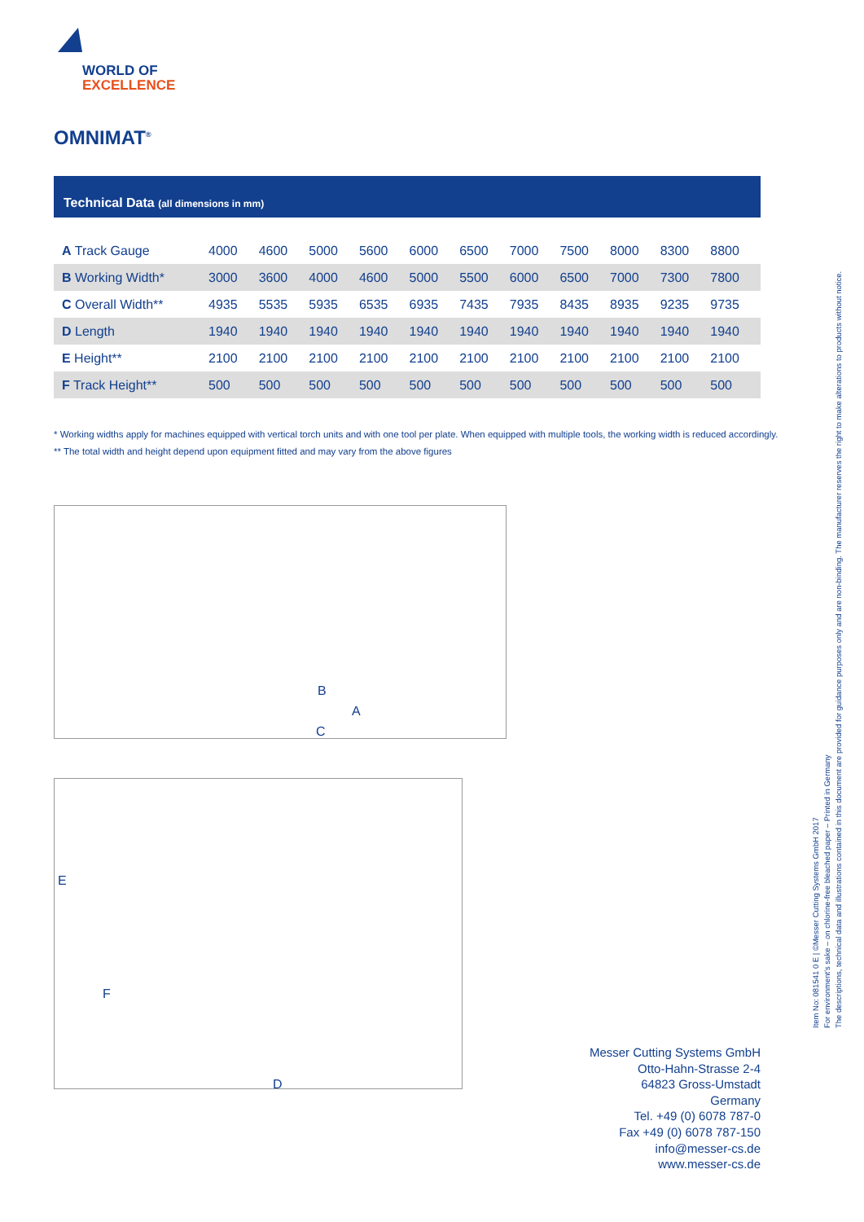WORLD OF
EXCELLENCE
OMNIMAT<sup>®</sup>
Technical Data (all dimensions in mm)
| A Track Gauge | 4000 | 4600 | 5000 | 5600 | 6000 | 6500 | 7000 | 7500 | 8000 | 8300 | 8800 |
| B Working Width* | 3000 | 3600 | 4000 | 4600 | 5000 | 5500 | 6000 | 6500 | 7000 | 7300 | 7800 |
| C Overall Width** | 4935 | 5535 | 5935 | 6535 | 6935 | 7435 | 7935 | 8435 | 8935 | 9235 | 9735 |
| D Length | 1940 | 1940 | 1940 | 1940 | 1940 | 1940 | 1940 | 1940 | 1940 | 1940 | 1940 |
| E Height** | 2100 | 2100 | 2100 | 2100 | 2100 | 2100 | 2100 | 2100 | 2100 | 2100 | 2100 |
| F Track Height** | 500 | 500 | 500 | 500 | 500 | 500 | 500 | 500 | 500 | 500 | 500 |
* Working widths apply for machines equipped with vertical torch units and with one tool per plate. When equipped with multiple tools, the working width is reduced accordingly.
** The total width and height depend upon equipment fitted and may vary from the above figures
B
A
C
E
F
D
Messer Cutting Systems GmbH
Otto-Hahn-Strasse 2-4
64823 Gross-Umstadt
Germany
Tel. +49 (0) 6078 787-0
Fax +49 (0) 6078 787-150
info@messer-cs.de
www.messer-cs.de
Item No: 081541 0 E | ©Messer Cutting Systems GmbH 2017
For environment's sake – on chlorine-free bleached paper – Printed in Germany
The descriptions, technical data and illustrations contained in this document are provided for guidance purposes only and are non-binding. The manufacturer reserves the right to make alterations to products without notice.